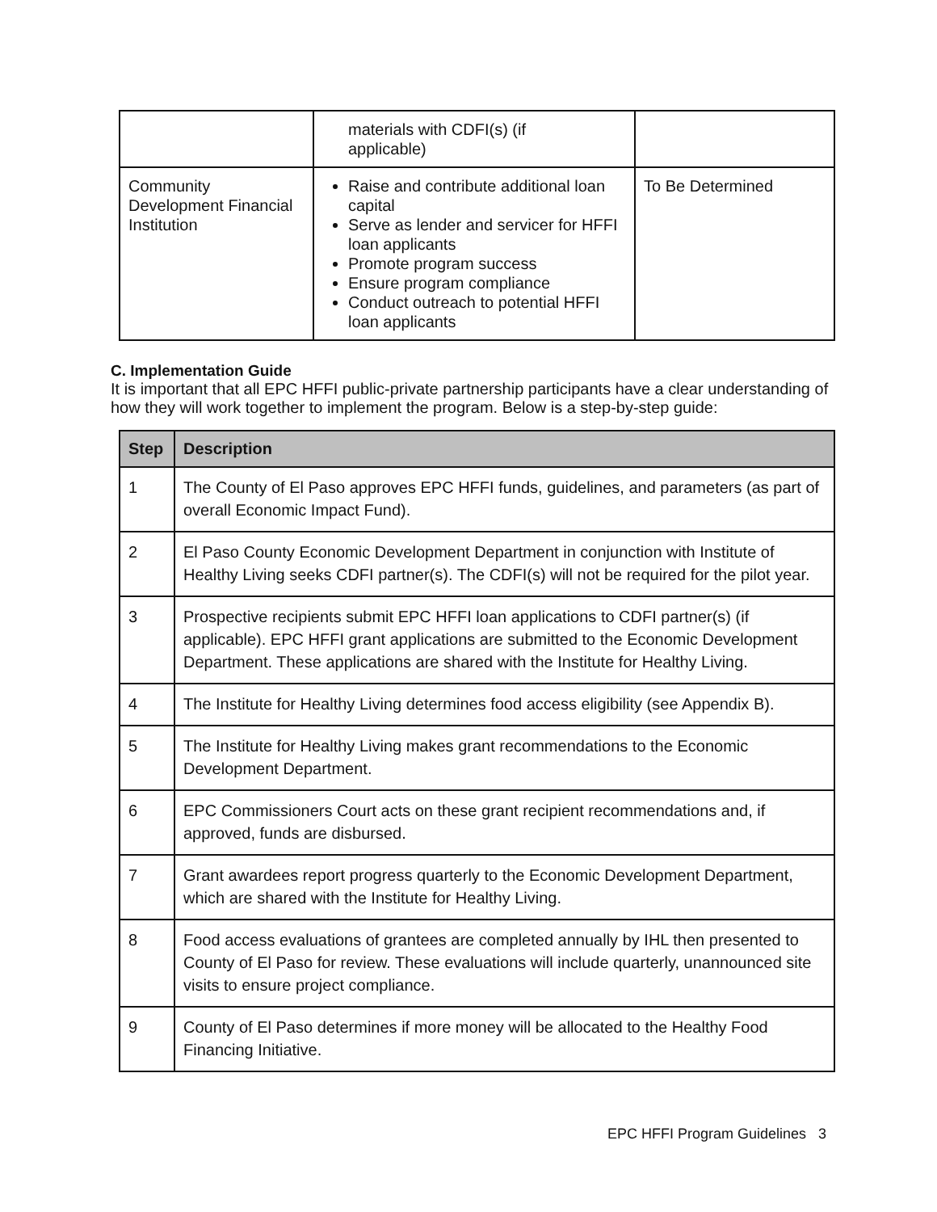| | materials with CDFI(s) (if applicable) | |
| Community Development Financial Institution | Raise and contribute additional loan capital Serve as lender and servicer for HFFI loan applicants Promote program success Ensure program compliance Conduct outreach to potential HFFI loan applicants | To Be Determined |
C. Implementation Guide
It is important that all EPC HFFI public-private partnership participants have a clear understanding of how they will work together to implement the program. Below is a step-by-step guide:
| Step | Description |
| --- | --- |
| 1 | The County of El Paso approves EPC HFFI funds, guidelines, and parameters (as part of overall Economic Impact Fund). |
| 2 | El Paso County Economic Development Department in conjunction with Institute of Healthy Living seeks CDFI partner(s). The CDFI(s) will not be required for the pilot year. |
| 3 | Prospective recipients submit EPC HFFI loan applications to CDFI partner(s) (if applicable). EPC HFFI grant applications are submitted to the Economic Development Department. These applications are shared with the Institute for Healthy Living. |
| 4 | The Institute for Healthy Living determines food access eligibility (see Appendix B). |
| 5 | The Institute for Healthy Living makes grant recommendations to the Economic Development Department. |
| 6 | EPC Commissioners Court acts on these grant recipient recommendations and, if approved, funds are disbursed. |
| 7 | Grant awardees report progress quarterly to the Economic Development Department, which are shared with the Institute for Healthy Living. |
| 8 | Food access evaluations of grantees are completed annually by IHL then presented to County of El Paso for review. These evaluations will include quarterly, unannounced site visits to ensure project compliance. |
| 9 | County of El Paso determines if more money will be allocated to the Healthy Food Financing Initiative. |
EPC HFFI Program Guidelines 3